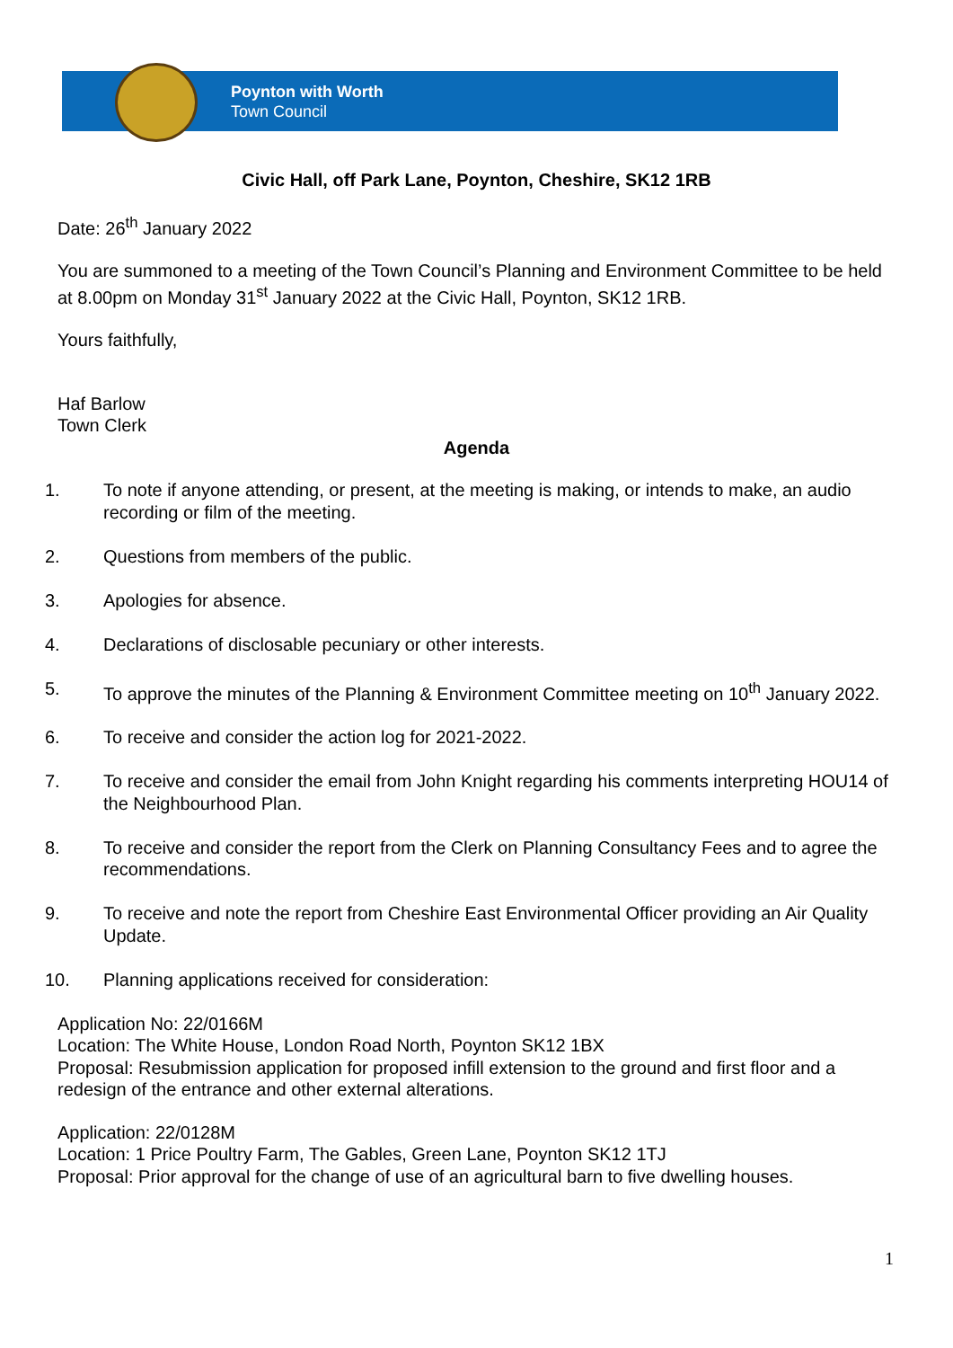Poynton with Worth
Town Council
Civic Hall, off Park Lane, Poynton, Cheshire, SK12 1RB
Date: 26<sup>th</sup> January 2022
You are summoned to a meeting of the Town Council’s Planning and Environment Committee to be held at 8.00pm on Monday 31<sup>st</sup> January 2022 at the Civic Hall, Poynton, SK12 1RB.
Yours faithfully,
Haf Barlow
Town Clerk
Agenda
1. To note if anyone attending, or present, at the meeting is making, or intends to make, an audio recording or film of the meeting.
2. Questions from members of the public.
3. Apologies for absence.
4. Declarations of disclosable pecuniary or other interests.
5. To approve the minutes of the Planning & Environment Committee meeting on 10<sup>th</sup> January 2022.
6. To receive and consider the action log for 2021-2022.
7. To receive and consider the email from John Knight regarding his comments interpreting HOU14 of the Neighbourhood Plan.
8. To receive and consider the report from the Clerk on Planning Consultancy Fees and to agree the recommendations.
9. To receive and note the report from Cheshire East Environmental Officer providing an Air Quality Update.
10. Planning applications received for consideration:
Application No: 22/0166M
Location: The White House, London Road North, Poynton SK12 1BX
Proposal: Resubmission application for proposed infill extension to the ground and first floor and a redesign of the entrance and other external alterations.
Application: 22/0128M
Location: 1 Price Poultry Farm, The Gables, Green Lane, Poynton SK12 1TJ
Proposal: Prior approval for the change of use of an agricultural barn to five dwelling houses.
1